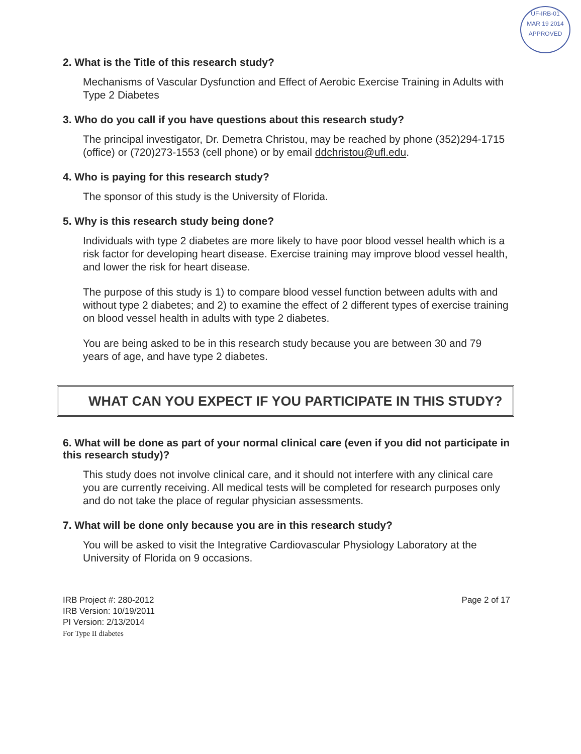UF-IRB-01
MAR 19 2014
APPROVED
2. What is the Title of this research study?
Mechanisms of Vascular Dysfunction and Effect of Aerobic Exercise Training in Adults with Type 2 Diabetes
3. Who do you call if you have questions about this research study?
The principal investigator, Dr. Demetra Christou, may be reached by phone (352)294-1715 (office) or (720)273-1553 (cell phone) or by email ddchristou@ufl.edu.
4. Who is paying for this research study?
The sponsor of this study is the University of Florida.
5. Why is this research study being done?
Individuals with type 2 diabetes are more likely to have poor blood vessel health which is a risk factor for developing heart disease. Exercise training may improve blood vessel health, and lower the risk for heart disease.
The purpose of this study is 1) to compare blood vessel function between adults with and without type 2 diabetes; and 2) to examine the effect of 2 different types of exercise training on blood vessel health in adults with type 2 diabetes.
You are being asked to be in this research study because you are between 30 and 79 years of age, and have type 2 diabetes.
WHAT CAN YOU EXPECT IF YOU PARTICIPATE IN THIS STUDY?
6. What will be done as part of your normal clinical care (even if you did not participate in this research study)?
This study does not involve clinical care, and it should not interfere with any clinical care you are currently receiving. All medical tests will be completed for research purposes only and do not take the place of regular physician assessments.
7. What will be done only because you are in this research study?
You will be asked to visit the Integrative Cardiovascular Physiology Laboratory at the University of Florida on 9 occasions.
IRB Project #: 280-2012
IRB Version: 10/19/2011
PI Version: 2/13/2014
For Type II diabetes
Page 2 of 17